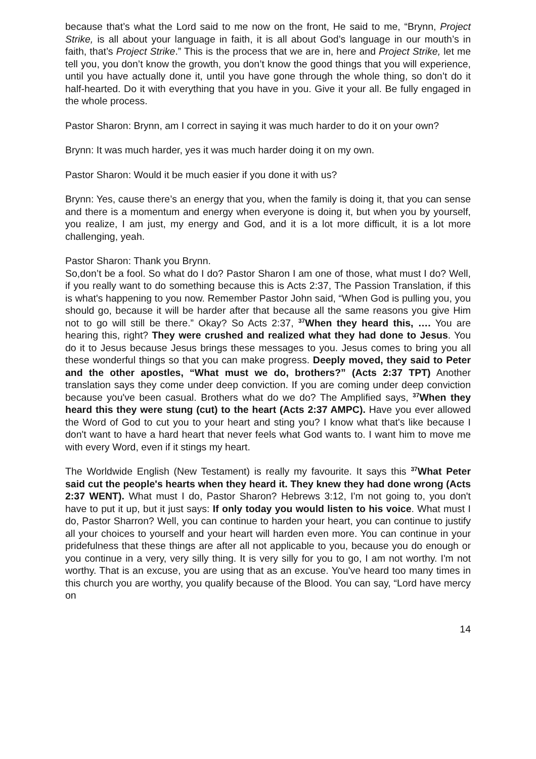because that’s what the Lord said to me now on the front, He said to me, “Brynn, Project Strike, is all about your language in faith, it is all about God’s language in our mouth’s in faith, that’s Project Strike.” This is the process that we are in, here and Project Strike, let me tell you, you don’t know the growth, you don’t know the good things that you will experience, until you have actually done it, until you have gone through the whole thing, so don’t do it half-hearted. Do it with everything that you have in you. Give it your all. Be fully engaged in the whole process.
Pastor Sharon: Brynn, am I correct in saying it was much harder to do it on your own?
Brynn: It was much harder, yes it was much harder doing it on my own.
Pastor Sharon: Would it be much easier if you done it with us?
Brynn: Yes, cause there’s an energy that you, when the family is doing it, that you can sense and there is a momentum and energy when everyone is doing it, but when you by yourself, you realize, I am just, my energy and God, and it is a lot more difficult, it is a lot more challenging, yeah.
Pastor Sharon: Thank you Brynn.
So,don’t be a fool. So what do I do? Pastor Sharon I am one of those, what must I do? Well, if you really want to do something because this is Acts 2:37, The Passion Translation, if this is what's happening to you now. Remember Pastor John said, “When God is pulling you, you should go, because it will be harder after that because all the same reasons you give Him not to go will still be there.” Okay? So Acts 2:37, <sup>37</sup>When they heard this, …. You are hearing this, right? They were crushed and realized what they had done to Jesus. You do it to Jesus because Jesus brings these messages to you. Jesus comes to bring you all these wonderful things so that you can make progress. Deeply moved, they said to Peter and the other apostles, “What must we do, brothers?” (Acts 2:37 TPT) Another translation says they come under deep conviction. If you are coming under deep conviction because you've been casual. Brothers what do we do? The Amplified says, <sup>37</sup>When they heard this they were stung (cut) to the heart (Acts 2:37 AMPC). Have you ever allowed the Word of God to cut you to your heart and sting you? I know what that's like because I don't want to have a hard heart that never feels what God wants to. I want him to move me with every Word, even if it stings my heart.
The Worldwide English (New Testament) is really my favourite. It says this <sup>37</sup>What Peter said cut the people's hearts when they heard it. They knew they had done wrong (Acts 2:37 WENT). What must I do, Pastor Sharon? Hebrews 3:12, I'm not going to, you don't have to put it up, but it just says: If only today you would listen to his voice. What must I do, Pastor Sharron? Well, you can continue to harden your heart, you can continue to justify all your choices to yourself and your heart will harden even more. You can continue in your pridefulness that these things are after all not applicable to you, because you do enough or you continue in a very, very silly thing. It is very silly for you to go, I am not worthy. I'm not worthy. That is an excuse, you are using that as an excuse. You've heard too many times in this church you are worthy, you qualify because of the Blood. You can say, “Lord have mercy on
14